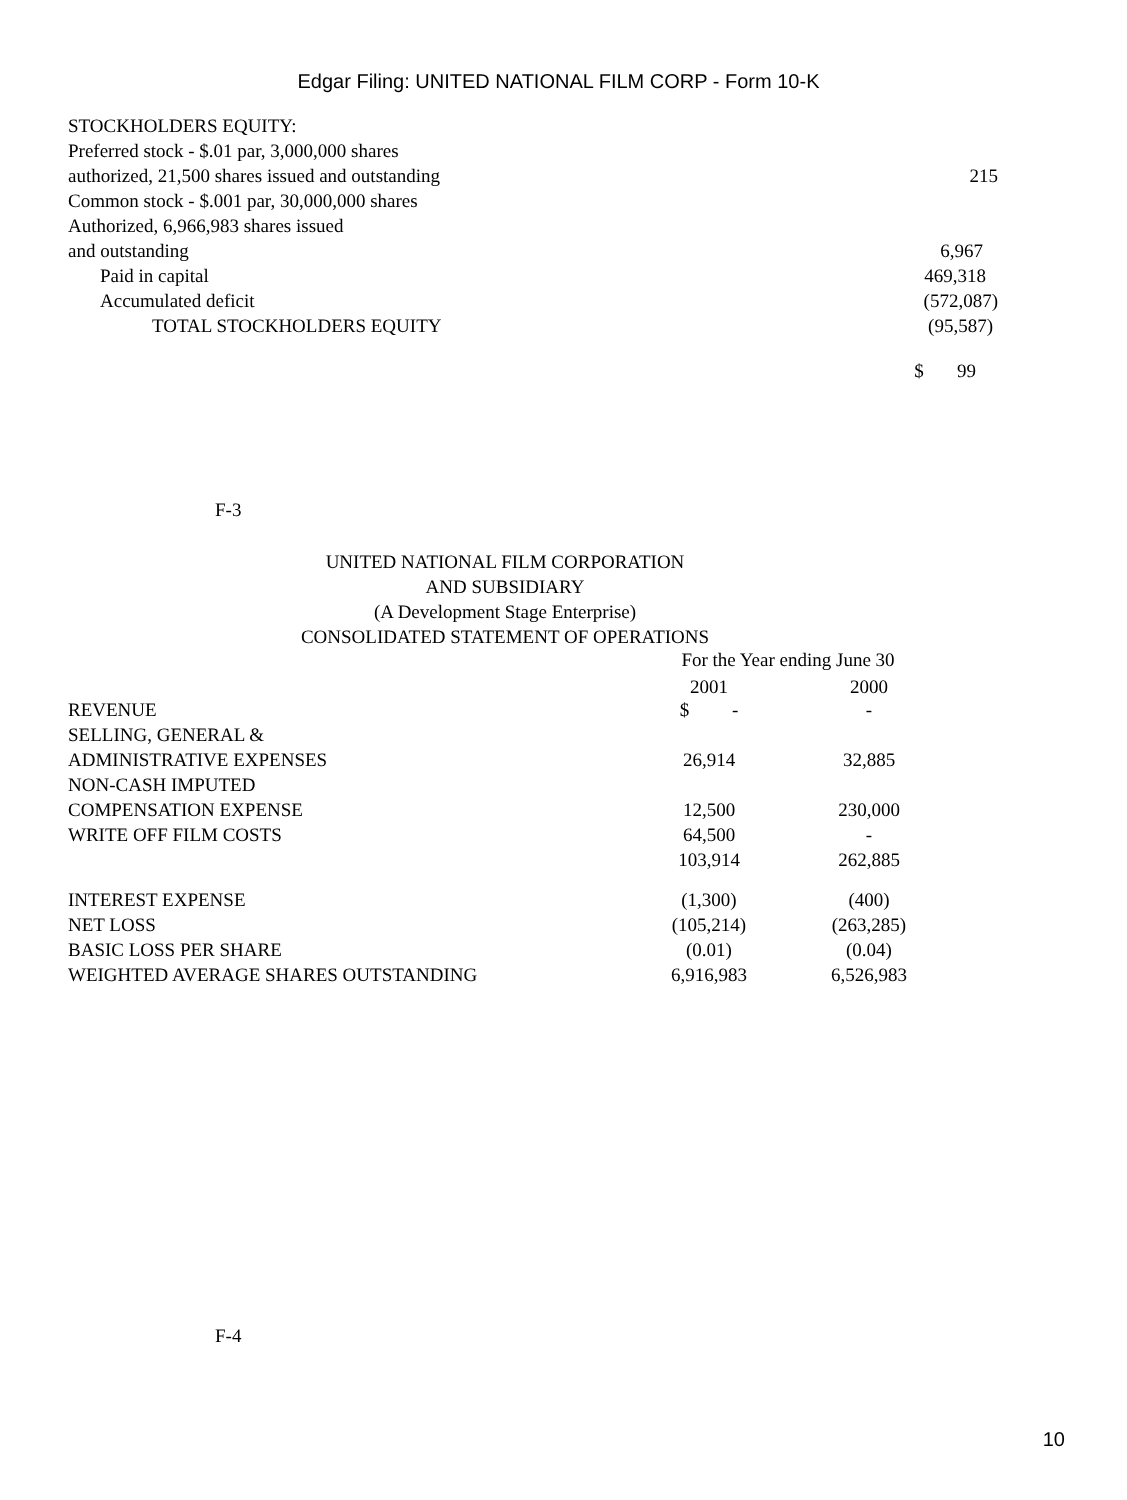Edgar Filing: UNITED NATIONAL FILM CORP - Form 10-K
| STOCKHOLDERS EQUITY: | |
| Preferred stock - $.01 par, 3,000,000 shares | |
| authorized, 21,500 shares issued and outstanding | 215 |
| Common stock - $.001 par, 30,000,000 shares | |
| Authorized, 6,966,983 shares issued | |
| and outstanding | 6,967 |
| Paid in capital | 469,318 |
| Accumulated deficit | (572,087) |
| TOTAL STOCKHOLDERS EQUITY | (95,587) |
| | $ 99 |
F-3
UNITED NATIONAL FILM CORPORATION
AND SUBSIDIARY
(A Development Stage Enterprise)
CONSOLIDATED STATEMENT OF OPERATIONS
| | For the Year ending June 30 | |
| | 2001 | 2000 |
| REVENUE | $ - | - |
| SELLING, GENERAL & | | |
| ADMINISTRATIVE EXPENSES | 26,914 | 32,885 |
| NON-CASH IMPUTED | | |
| COMPENSATION EXPENSE | 12,500 | 230,000 |
| WRITE OFF FILM COSTS | 64,500 | - |
| | 103,914 | 262,885 |
| INTEREST EXPENSE | (1,300) | (400) |
| NET LOSS | (105,214) | (263,285) |
| BASIC LOSS PER SHARE | (0.01) | (0.04) |
| WEIGHTED AVERAGE SHARES OUTSTANDING | 6,916,983 | 6,526,983 |
F-4
10